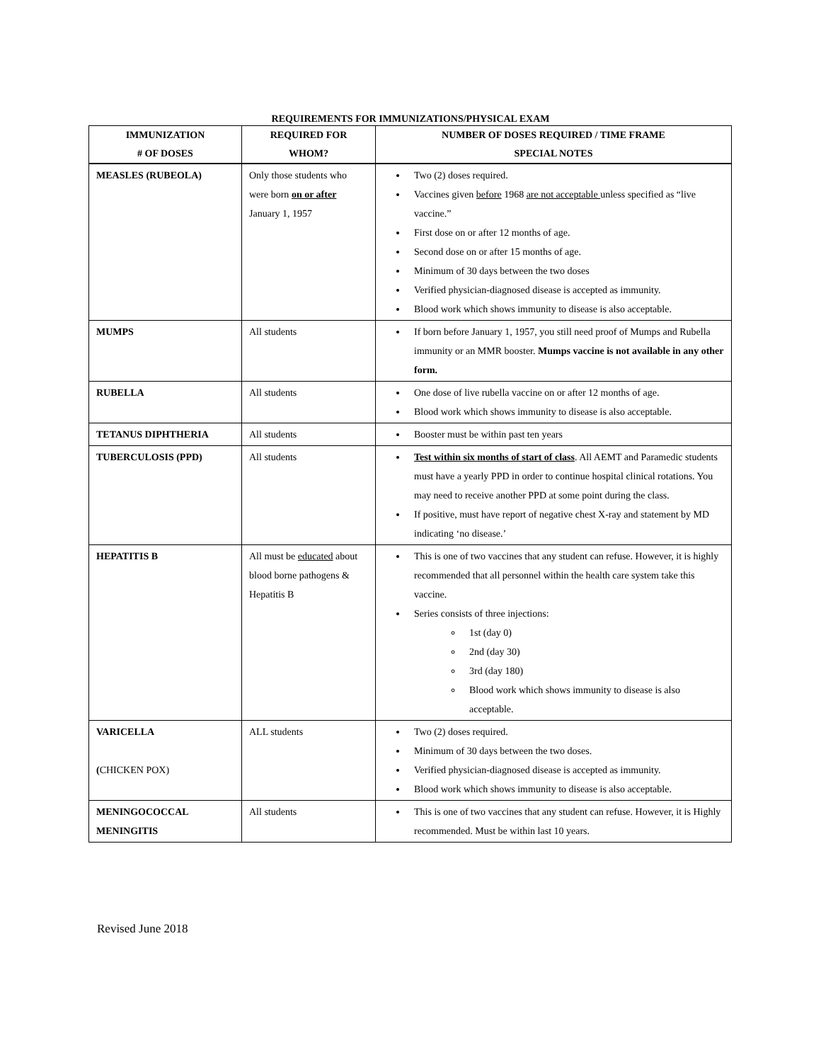REQUIREMENTS FOR IMMUNIZATIONS/PHYSICAL EXAM
| IMMUNIZATION # OF DOSES | REQUIRED FOR WHOM? | NUMBER OF DOSES REQUIRED / TIME FRAME SPECIAL NOTES |
| --- | --- | --- |
| MEASLES (RUBEOLA) | Only those students who were born on or after January 1, 1957 | Two (2) doses required. Vaccines given before 1968 are not acceptable unless specified as “live vaccine.” First dose on or after 12 months of age. Second dose on or after 15 months of age. Minimum of 30 days between the two doses Verified physician-diagnosed disease is accepted as immunity. Blood work which shows immunity to disease is also acceptable. |
| MUMPS | All students | If born before January 1, 1957, you still need proof of Mumps and Rubella immunity or an MMR booster. Mumps vaccine is not available in any other form. |
| RUBELLA | All students | One dose of live rubella vaccine on or after 12 months of age. Blood work which shows immunity to disease is also acceptable. |
| TETANUS DIPHTHERIA | All students | Booster must be within past ten years |
| TUBERCULOSIS (PPD) | All students | Test within six months of start of class . All AEMT and Paramedic students must have a yearly PPD in order to continue hospital clinical rotations. You may need to receive another PPD at some point during the class. If positive, must have report of negative chest X-ray and statement by MD indicating ‘no disease.’ |
| HEPATITIS B | All must be educated about blood borne pathogens & Hepatitis B | This is one of two vaccines that any student can refuse. However, it is highly recommended that all personnel within the health care system take this vaccine. Series consists of three injections: 1st (day 0) 2nd (day 30) 3rd (day 180) Blood work which shows immunity to disease is also acceptable. |
| VARICELLA ( CHICKEN POX) | ALL students | Two (2) doses required. Minimum of 30 days between the two doses. Verified physician-diagnosed disease is accepted as immunity. Blood work which shows immunity to disease is also acceptable. |
| MENINGOCOCCAL MENINGITIS | All students | This is one of two vaccines that any student can refuse. However, it is Highly recommended. Must be within last 10 years. |
Revised June 2018